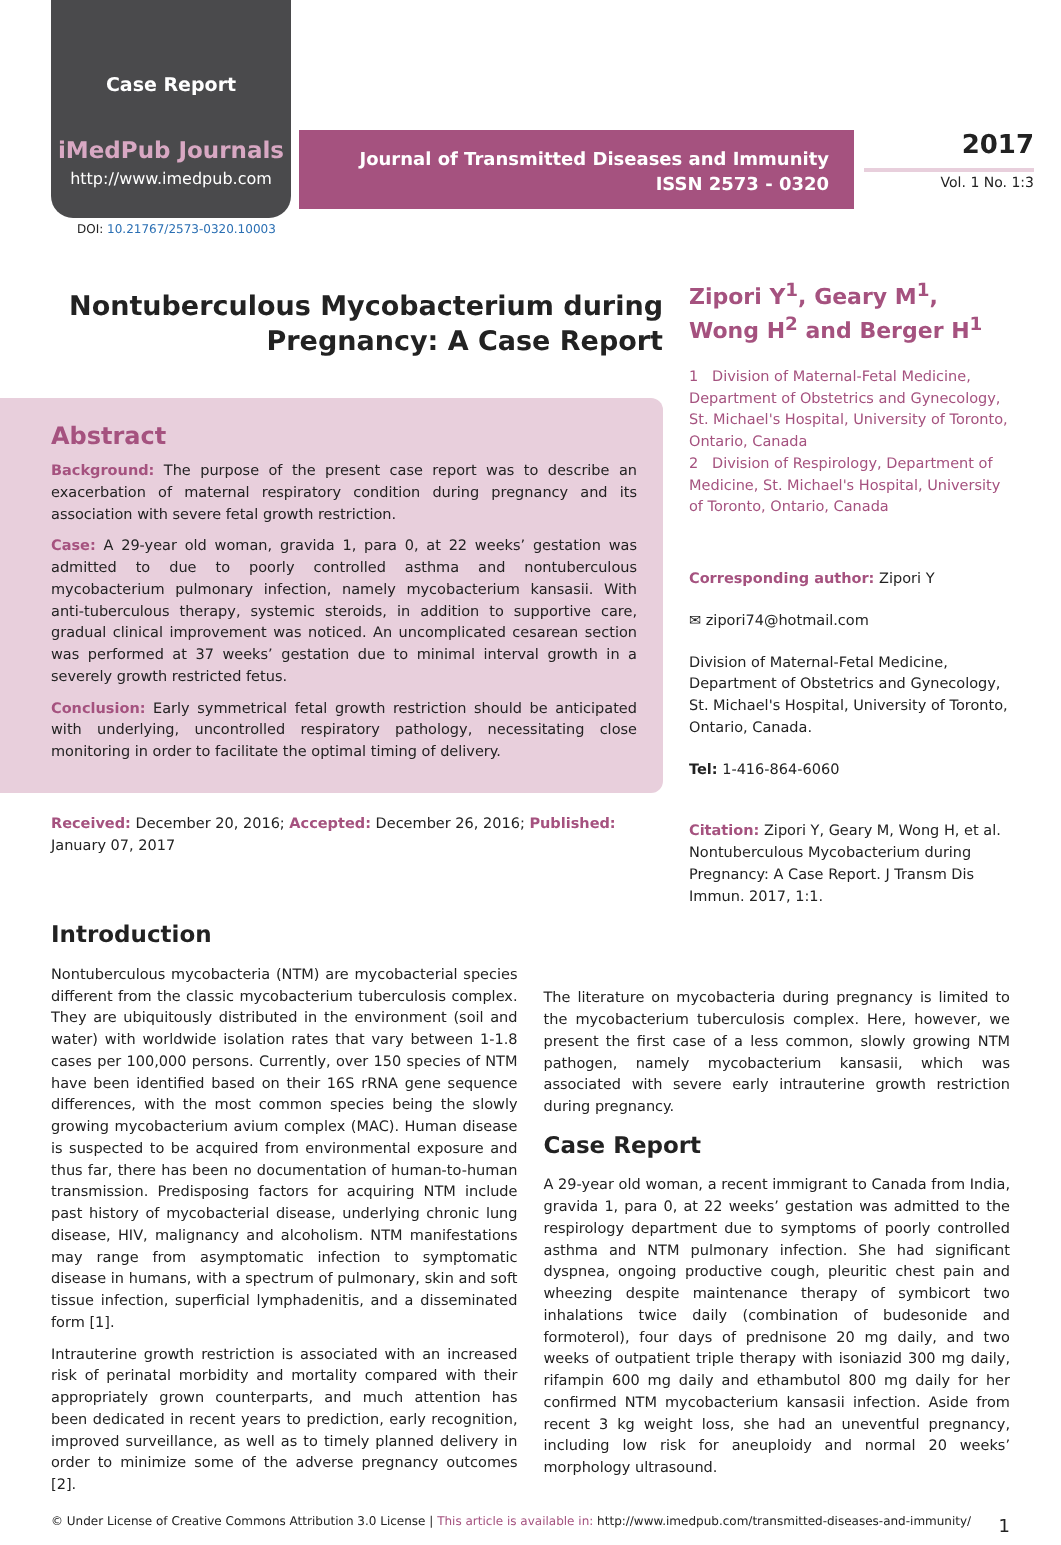Case Report
iMedPub Journals
http://www.imedpub.com
Journal of Transmitted Diseases and Immunity
ISSN 2573 - 0320
2017
Vol. 1 No. 1:3
DOI: 10.21767/2573-0320.10003
Nontuberculous Mycobacterium during
Pregnancy: A Case Report
Abstract
Background: The purpose of the present case report was to describe an exacerbation of maternal respiratory condition during pregnancy and its association with severe fetal growth restriction.
Case: A 29-year old woman, gravida 1, para 0, at 22 weeks’ gestation was admitted to due to poorly controlled asthma and nontuberculous mycobacterium pulmonary infection, namely mycobacterium kansasii. With anti-tuberculous therapy, systemic steroids, in addition to supportive care, gradual clinical improvement was noticed. An uncomplicated cesarean section was performed at 37 weeks’ gestation due to minimal interval growth in a severely growth restricted fetus.
Conclusion: Early symmetrical fetal growth restriction should be anticipated with underlying, uncontrolled respiratory pathology, necessitating close monitoring in order to facilitate the optimal timing of delivery.
Received: December 20, 2016; Accepted: December 26, 2016; Published: January 07, 2017
Zipori Y<sup>1</sup>, Geary M<sup>1</sup>, Wong H<sup>2</sup> and Berger H<sup>1</sup>
1 Division of Maternal-Fetal Medicine, Department of Obstetrics and Gynecology, St. Michael's Hospital, University of Toronto, Ontario, Canada
2 Division of Respirology, Department of Medicine, St. Michael's Hospital, University of Toronto, Ontario, Canada
Corresponding author: Zipori Y
✉ zipori74@hotmail.com
Division of Maternal-Fetal Medicine, Department of Obstetrics and Gynecology, St. Michael's Hospital, University of Toronto, Ontario, Canada.
Tel: 1-416-864-6060
Citation: Zipori Y, Geary M, Wong H, et al. Nontuberculous Mycobacterium during Pregnancy: A Case Report. J Transm Dis Immun. 2017, 1:1.
Introduction
Nontuberculous mycobacteria (NTM) are mycobacterial species different from the classic mycobacterium tuberculosis complex. They are ubiquitously distributed in the environment (soil and water) with worldwide isolation rates that vary between 1-1.8 cases per 100,000 persons. Currently, over 150 species of NTM have been identified based on their 16S rRNA gene sequence differences, with the most common species being the slowly growing mycobacterium avium complex (MAC). Human disease is suspected to be acquired from environmental exposure and thus far, there has been no documentation of human-to-human transmission. Predisposing factors for acquiring NTM include past history of mycobacterial disease, underlying chronic lung disease, HIV, malignancy and alcoholism. NTM manifestations may range from asymptomatic infection to symptomatic disease in humans, with a spectrum of pulmonary, skin and soft tissue infection, superficial lymphadenitis, and a disseminated form [1].
Intrauterine growth restriction is associated with an increased risk of perinatal morbidity and mortality compared with their appropriately grown counterparts, and much attention has been dedicated in recent years to prediction, early recognition, improved surveillance, as well as to timely planned delivery in order to minimize some of the adverse pregnancy outcomes [2].
The literature on mycobacteria during pregnancy is limited to the mycobacterium tuberculosis complex. Here, however, we present the first case of a less common, slowly growing NTM pathogen, namely mycobacterium kansasii, which was associated with severe early intrauterine growth restriction during pregnancy.
Case Report
A 29-year old woman, a recent immigrant to Canada from India, gravida 1, para 0, at 22 weeks’ gestation was admitted to the respirology department due to symptoms of poorly controlled asthma and NTM pulmonary infection. She had significant dyspnea, ongoing productive cough, pleuritic chest pain and wheezing despite maintenance therapy of symbicort two inhalations twice daily (combination of budesonide and formoterol), four days of prednisone 20 mg daily, and two weeks of outpatient triple therapy with isoniazid 300 mg daily, rifampin 600 mg daily and ethambutol 800 mg daily for her confirmed NTM mycobacterium kansasii infection. Aside from recent 3 kg weight loss, she had an uneventful pregnancy, including low risk for aneuploidy and normal 20 weeks’ morphology ultrasound.
© Under License of Creative Commons Attribution 3.0 License | This article is available in: http://www.imedpub.com/transmitted-diseases-and-immunity/ 1